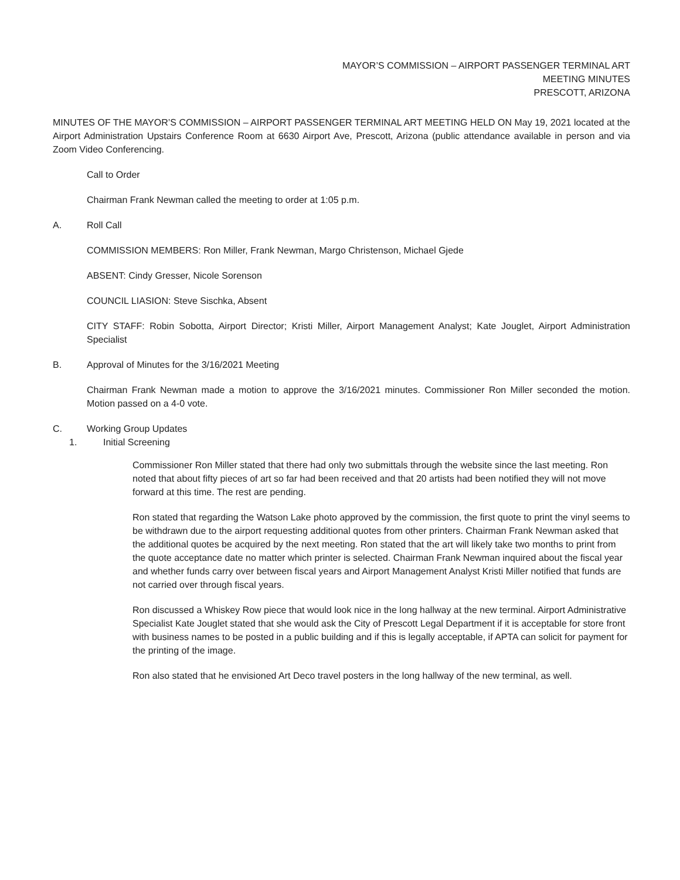MAYOR’S COMMISSION – AIRPORT PASSENGER TERMINAL ART
MEETING MINUTES
PRESCOTT, ARIZONA
MINUTES OF THE MAYOR’S COMMISSION – AIRPORT PASSENGER TERMINAL ART MEETING HELD ON May 19, 2021 located at the Airport Administration Upstairs Conference Room at 6630 Airport Ave, Prescott, Arizona (public attendance available in person and via Zoom Video Conferencing.
Call to Order
Chairman Frank Newman called the meeting to order at 1:05 p.m.
A. Roll Call
COMMISSION MEMBERS: Ron Miller, Frank Newman, Margo Christenson, Michael Gjede
ABSENT: Cindy Gresser, Nicole Sorenson
COUNCIL LIASION: Steve Sischka, Absent
CITY STAFF: Robin Sobotta, Airport Director; Kristi Miller, Airport Management Analyst; Kate Jouglet, Airport Administration Specialist
B. Approval of Minutes for the 3/16/2021 Meeting
Chairman Frank Newman made a motion to approve the 3/16/2021 minutes. Commissioner Ron Miller seconded the motion. Motion passed on a 4-0 vote.
C. Working Group Updates
1. Initial Screening
Commissioner Ron Miller stated that there had only two submittals through the website since the last meeting. Ron noted that about fifty pieces of art so far had been received and that 20 artists had been notified they will not move forward at this time. The rest are pending.
Ron stated that regarding the Watson Lake photo approved by the commission, the first quote to print the vinyl seems to be withdrawn due to the airport requesting additional quotes from other printers. Chairman Frank Newman asked that the additional quotes be acquired by the next meeting. Ron stated that the art will likely take two months to print from the quote acceptance date no matter which printer is selected. Chairman Frank Newman inquired about the fiscal year and whether funds carry over between fiscal years and Airport Management Analyst Kristi Miller notified that funds are not carried over through fiscal years.
Ron discussed a Whiskey Row piece that would look nice in the long hallway at the new terminal. Airport Administrative Specialist Kate Jouglet stated that she would ask the City of Prescott Legal Department if it is acceptable for store front with business names to be posted in a public building and if this is legally acceptable, if APTA can solicit for payment for the printing of the image.
Ron also stated that he envisioned Art Deco travel posters in the long hallway of the new terminal, as well.